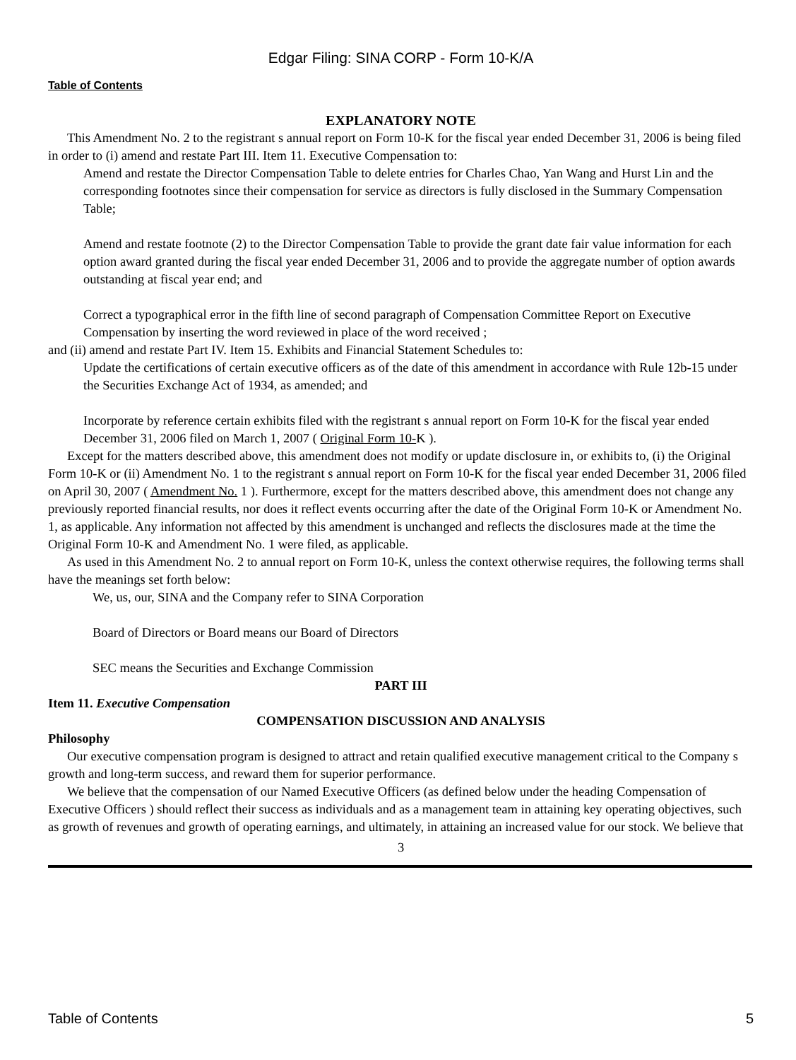Edgar Filing: SINA CORP - Form 10-K/A
Table of Contents
EXPLANATORY NOTE
This Amendment No. 2 to the registrant s annual report on Form 10-K for the fiscal year ended December 31, 2006 is being filed in order to (i) amend and restate Part III. Item 11. Executive Compensation to:
Amend and restate the Director Compensation Table to delete entries for Charles Chao, Yan Wang and Hurst Lin and the corresponding footnotes since their compensation for service as directors is fully disclosed in the Summary Compensation Table;
Amend and restate footnote (2) to the Director Compensation Table to provide the grant date fair value information for each option award granted during the fiscal year ended December 31, 2006 and to provide the aggregate number of option awards outstanding at fiscal year end; and
Correct a typographical error in the fifth line of second paragraph of Compensation Committee Report on Executive Compensation by inserting the word reviewed in place of the word received ;
and (ii) amend and restate Part IV. Item 15. Exhibits and Financial Statement Schedules to:
Update the certifications of certain executive officers as of the date of this amendment in accordance with Rule 12b-15 under the Securities Exchange Act of 1934, as amended; and
Incorporate by reference certain exhibits filed with the registrant s annual report on Form 10-K for the fiscal year ended December 31, 2006 filed on March 1, 2007 ( Original Form 10-K ).
Except for the matters described above, this amendment does not modify or update disclosure in, or exhibits to, (i) the Original Form 10-K or (ii) Amendment No. 1 to the registrant s annual report on Form 10-K for the fiscal year ended December 31, 2006 filed on April 30, 2007 ( Amendment No. 1 ). Furthermore, except for the matters described above, this amendment does not change any previously reported financial results, nor does it reflect events occurring after the date of the Original Form 10-K or Amendment No. 1, as applicable. Any information not affected by this amendment is unchanged and reflects the disclosures made at the time the Original Form 10-K and Amendment No. 1 were filed, as applicable.
As used in this Amendment No. 2 to annual report on Form 10-K, unless the context otherwise requires, the following terms shall have the meanings set forth below:
We, us, our, SINA and the Company refer to SINA Corporation
Board of Directors or Board means our Board of Directors
SEC means the Securities and Exchange Commission
PART III
Item 11. Executive Compensation
COMPENSATION DISCUSSION AND ANALYSIS
Philosophy
Our executive compensation program is designed to attract and retain qualified executive management critical to the Company s growth and long-term success, and reward them for superior performance.
We believe that the compensation of our Named Executive Officers (as defined below under the heading Compensation of Executive Officers ) should reflect their success as individuals and as a management team in attaining key operating objectives, such as growth of revenues and growth of operating earnings, and ultimately, in attaining an increased value for our stock. We believe that
3
Table of Contents 5